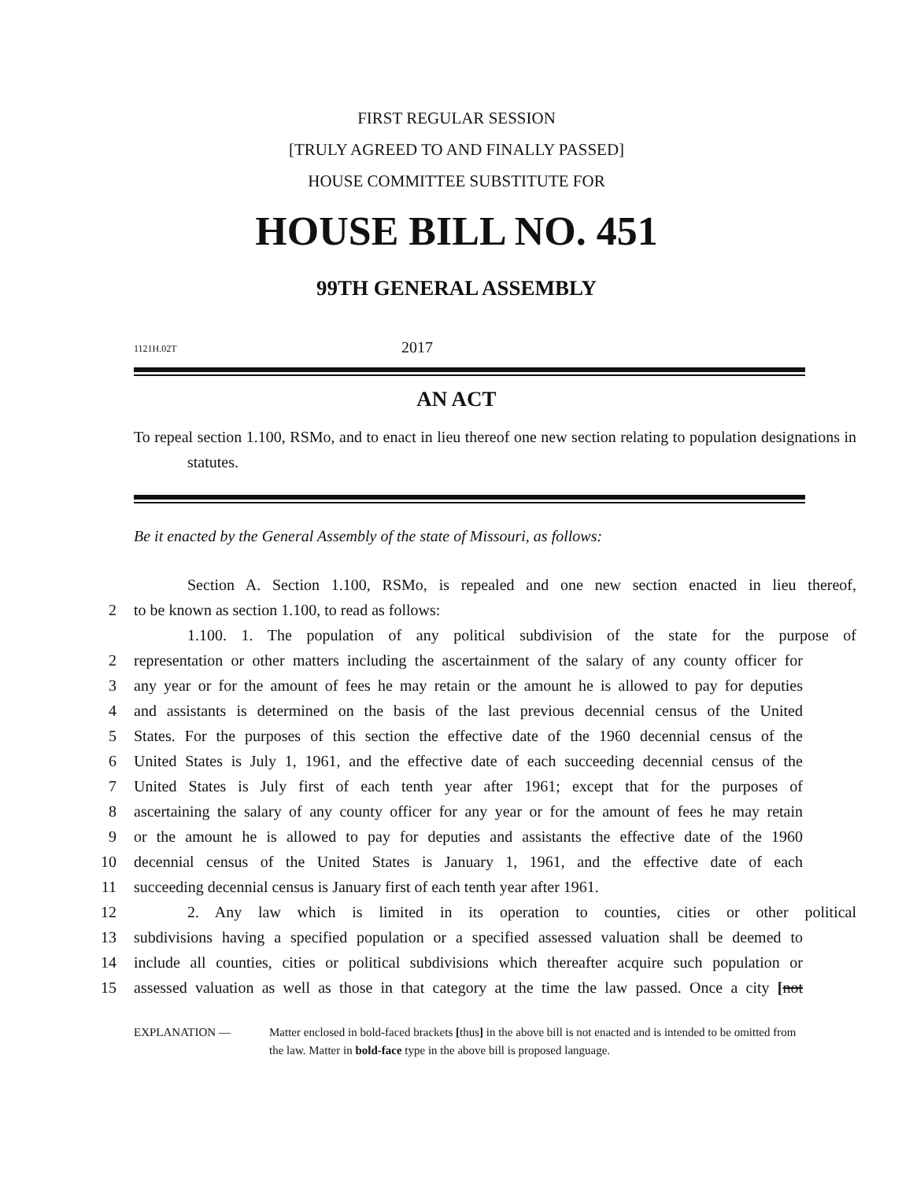FIRST REGULAR SESSION
[TRULY AGREED TO AND FINALLY PASSED]
HOUSE COMMITTEE SUBSTITUTE FOR
HOUSE BILL NO. 451
99TH GENERAL ASSEMBLY
1121H.02T 2017
AN ACT
To repeal section 1.100, RSMo, and to enact in lieu thereof one new section relating to population designations in statutes.
Be it enacted by the General Assembly of the state of Missouri, as follows:
Section A. Section 1.100, RSMo, is repealed and one new section enacted in lieu thereof,
2 to be known as section 1.100, to read as follows:
1.100. 1. The population of any political subdivision of the state for the purpose of
2 representation or other matters including the ascertainment of the salary of any county officer for
3 any year or for the amount of fees he may retain or the amount he is allowed to pay for deputies
4 and assistants is determined on the basis of the last previous decennial census of the United
5 States. For the purposes of this section the effective date of the 1960 decennial census of the
6 United States is July 1, 1961, and the effective date of each succeeding decennial census of the
7 United States is July first of each tenth year after 1961; except that for the purposes of
8 ascertaining the salary of any county officer for any year or for the amount of fees he may retain
9 or the amount he is allowed to pay for deputies and assistants the effective date of the 1960
10 decennial census of the United States is January 1, 1961, and the effective date of each
11 succeeding decennial census is January first of each tenth year after 1961.
12 2. Any law which is limited in its operation to counties, cities or other political
13 subdivisions having a specified population or a specified assessed valuation shall be deemed to
14 include all counties, cities or political subdivisions which thereafter acquire such population or
15 assessed valuation as well as those in that category at the time the law passed. Once a city [not
EXPLANATION — Matter enclosed in bold-faced brackets [thus] in the above bill is not enacted and is intended to be omitted from the law. Matter in bold-face type in the above bill is proposed language.